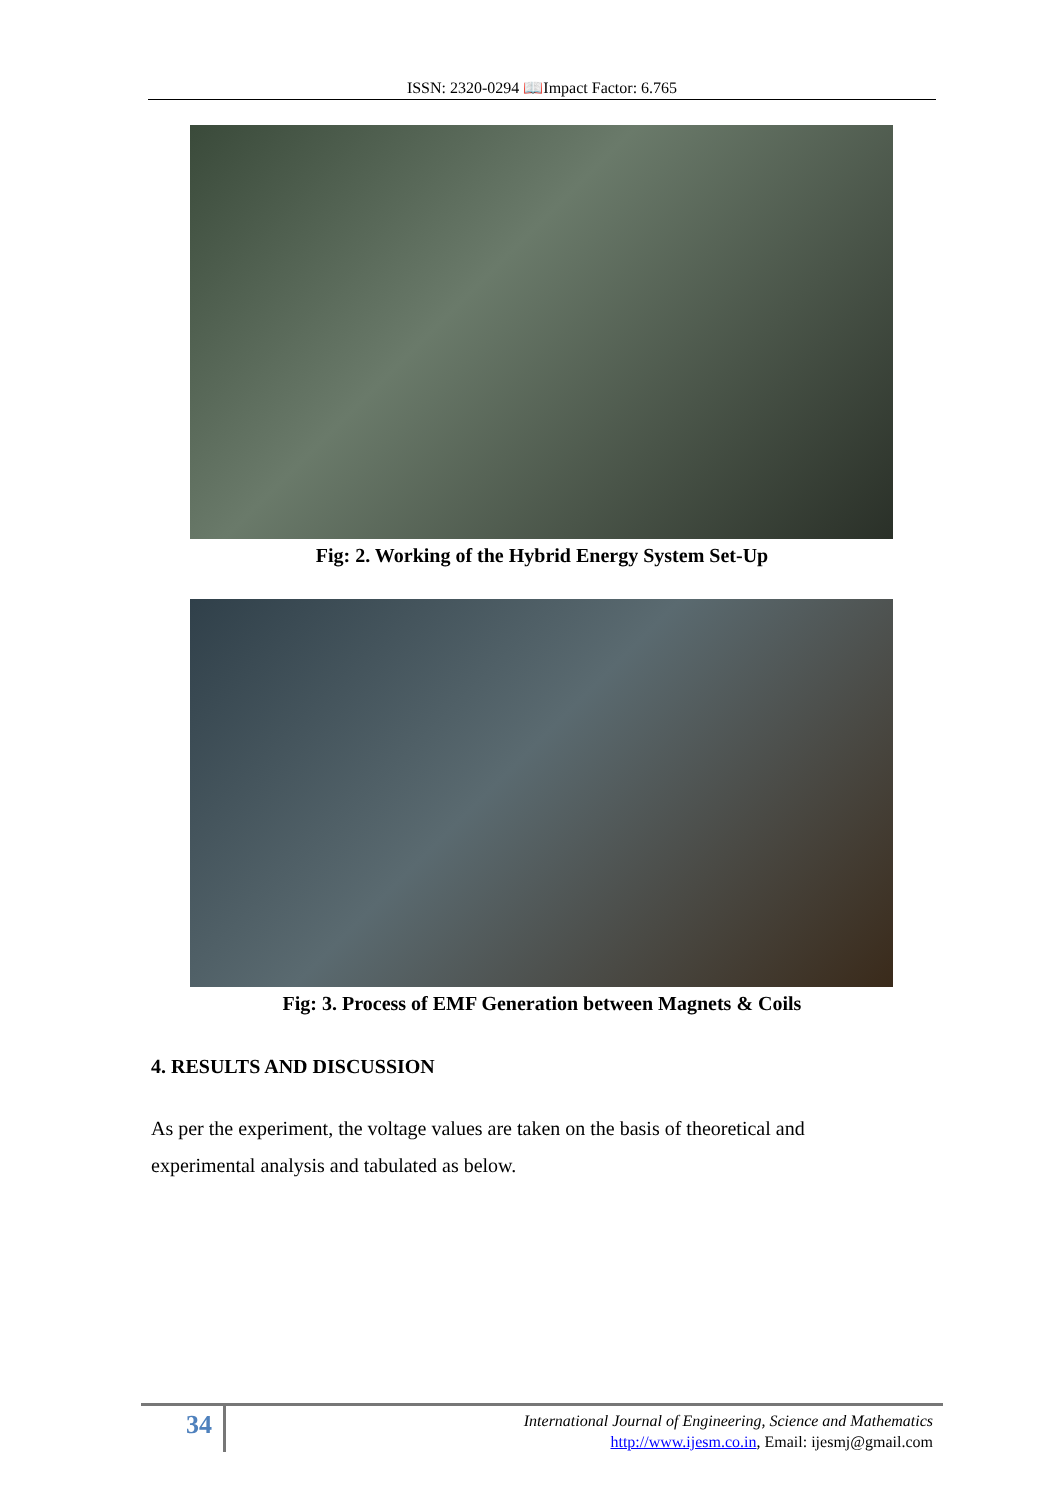ISSN: 2320-0294 📖Impact Factor: 6.765
Fig: 2. Working of the Hybrid Energy System Set-Up
Fig: 3. Process of EMF Generation between Magnets & Coils
4. RESULTS AND DISCUSSION
As per the experiment, the voltage values are taken on the basis of theoretical and experimental analysis and tabulated as below.
34
International Journal of Engineering, Science and Mathematics
http://www.ijesm.co.in, Email: ijesmj@gmail.com